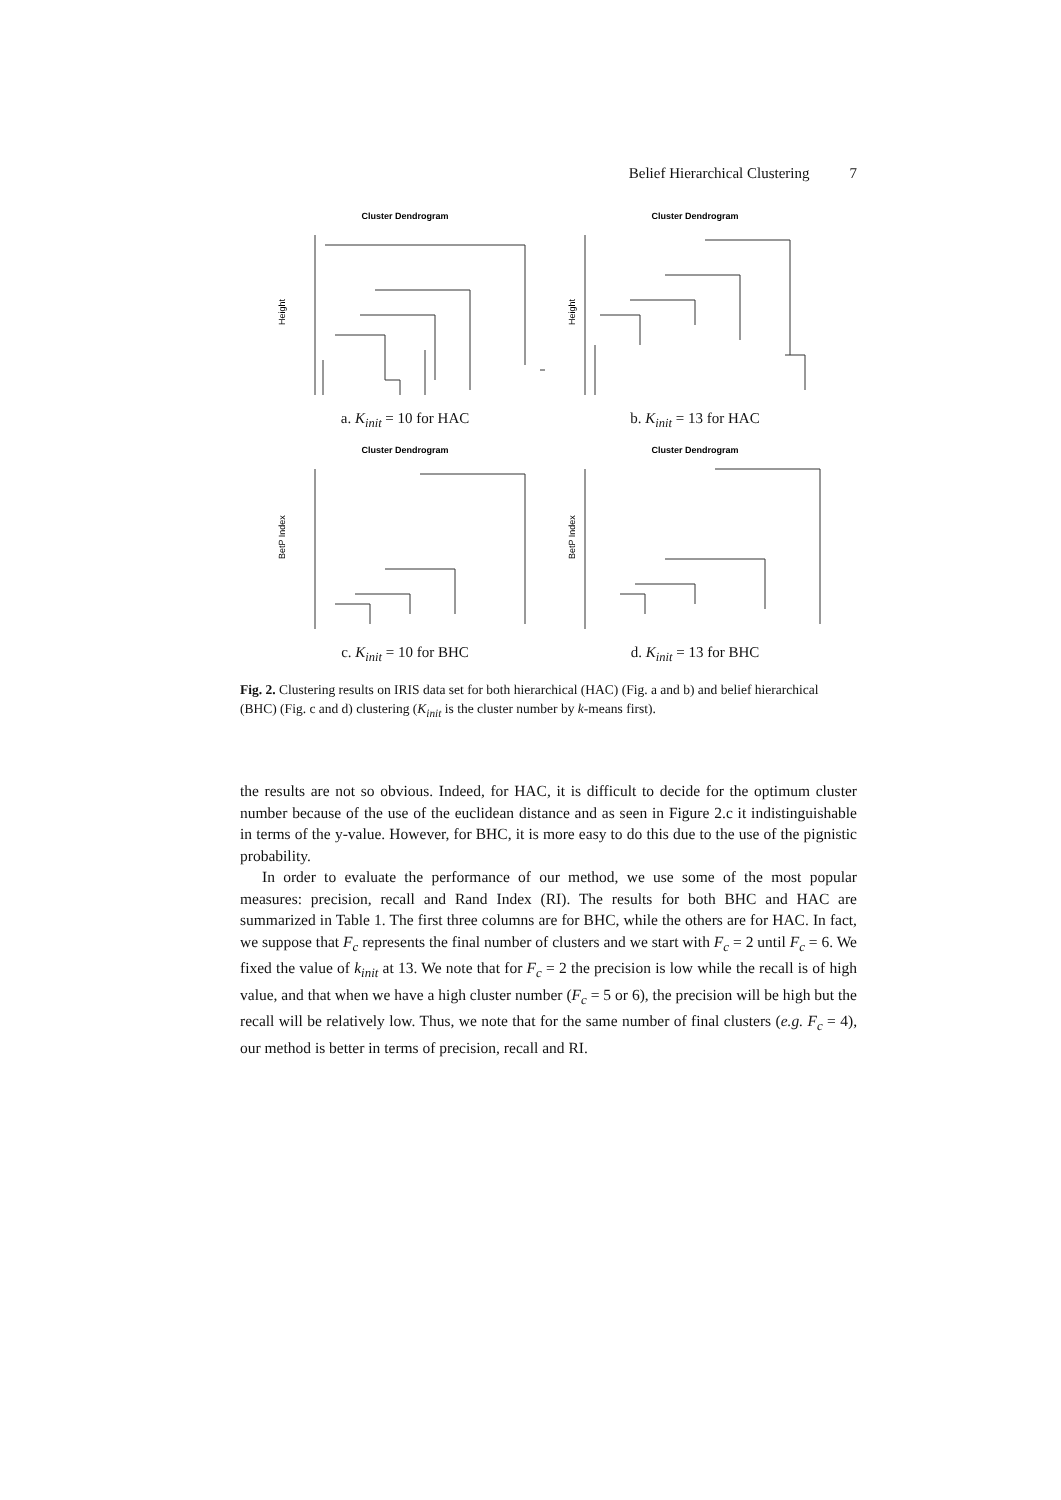Belief Hierarchical Clustering 7
Cluster Dendrogram
Height
a. K<sub>init</sub> = 10 for HAC
Cluster Dendrogram
Height
b. K<sub>init</sub> = 13 for HAC
Cluster Dendrogram
BetP Index
c. K<sub>init</sub> = 10 for BHC
Cluster Dendrogram
BetP Index
d. K<sub>init</sub> = 13 for BHC
Fig. 2. Clustering results on IRIS data set for both hierarchical (HAC) (Fig. a and b) and belief hierarchical (BHC) (Fig. c and d) clustering (K<sub>init</sub> is the cluster number by k-means first).
the results are not so obvious. Indeed, for HAC, it is difficult to decide for the optimum cluster number because of the use of the euclidean distance and as seen in Figure 2.c it indistinguishable in terms of the y-value. However, for BHC, it is more easy to do this due to the use of the pignistic probability.
In order to evaluate the performance of our method, we use some of the most popular measures: precision, recall and Rand Index (RI). The results for both BHC and HAC are summarized in Table 1. The first three columns are for BHC, while the others are for HAC. In fact, we suppose that F<sub>c</sub> represents the final number of clusters and we start with F<sub>c</sub> = 2 until F<sub>c</sub> = 6. We fixed the value of k<sub>init</sub> at 13. We note that for F<sub>c</sub> = 2 the precision is low while the recall is of high value, and that when we have a high cluster number (F<sub>c</sub> = 5 or 6), the precision will be high but the recall will be relatively low. Thus, we note that for the same number of final clusters (e.g. F<sub>c</sub> = 4), our method is better in terms of precision, recall and RI.